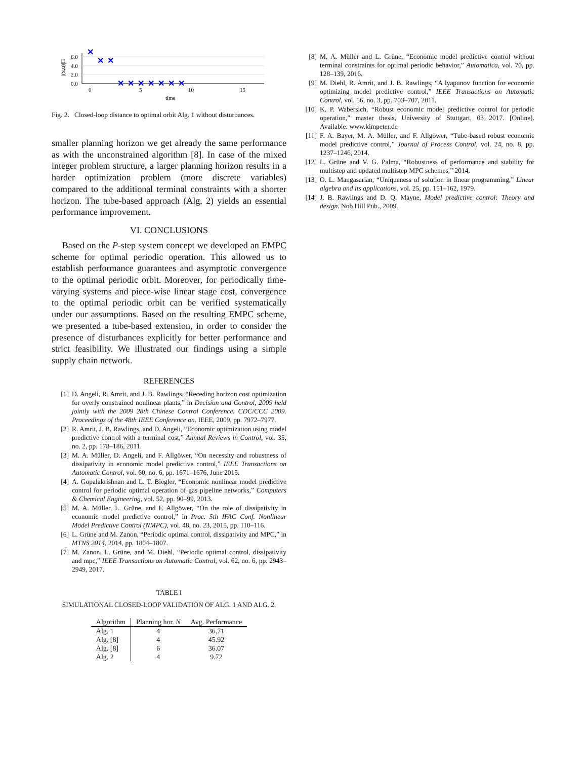6.0
4.0
2.0
0.0
0
5
10
15
time
|(x,u)|Π
✕
✕
✕
✕
✕
✕
✕
✕
✕
✕
Fig. 2. Closed-loop distance to optimal orbit Alg. 1 without disturbances.
smaller planning horizon we get already the same performance as with the unconstrained algorithm [8]. In case of the mixed integer problem structure, a larger planning horizon results in a harder optimization problem (more discrete variables) compared to the additional terminal constraints with a shorter horizon. The tube-based approach (Alg. 2) yields an essential performance improvement.
VI. CONCLUSIONS
Based on the P-step system concept we developed an EMPC scheme for optimal periodic operation. This allowed us to establish performance guarantees and asymptotic convergence to the optimal periodic orbit. Moreover, for periodically time-varying systems and piece-wise linear stage cost, convergence to the optimal periodic orbit can be verified systematically under our assumptions. Based on the resulting EMPC scheme, we presented a tube-based extension, in order to consider the presence of disturbances explicitly for better performance and strict feasibility. We illustrated our findings using a simple supply chain network.
REFERENCES
[1] D. Angeli, R. Amrit, and J. B. Rawlings, “Receding horizon cost optimization for overly constrained nonlinear plants,” in Decision and Control, 2009 held jointly with the 2009 28th Chinese Control Conference. CDC/CCC 2009. Proceedings of the 48th IEEE Conference on. IEEE, 2009, pp. 7972–7977.
[2] R. Amrit, J. B. Rawlings, and D. Angeli, “Economic optimization using model predictive control with a terminal cost,” Annual Reviews in Control, vol. 35, no. 2, pp. 178–186, 2011.
[3] M. A. Müller, D. Angeli, and F. Allgöwer, “On necessity and robustness of dissipativity in economic model predictive control,” IEEE Transactions on Automatic Control, vol. 60, no. 6, pp. 1671–1676, June 2015.
[4] A. Gopalakrishnan and L. T. Biegler, “Economic nonlinear model predictive control for periodic optimal operation of gas pipeline networks,” Computers & Chemical Engineering, vol. 52, pp. 90–99, 2013.
[5] M. A. Müller, L. Grüne, and F. Allgöwer, “On the role of dissipativity in economic model predictive control,” in Proc. 5th IFAC Conf. Nonlinear Model Predictive Control (NMPC), vol. 48, no. 23, 2015, pp. 110–116.
[6] L. Grüne and M. Zanon, “Periodic optimal control, dissipativity and MPC,” in MTNS 2014, 2014, pp. 1804–1807.
[7] M. Zanon, L. Grüne, and M. Diehl, “Periodic optimal control, dissipativity and mpc,” IEEE Transactions on Automatic Control, vol. 62, no. 6, pp. 2943–2949, 2017.
TABLE I
SIMULATIONAL CLOSED-LOOP VALIDATION OF ALG. 1 AND ALG. 2.
| Algorithm | Planning hor. N | Avg. Performance |
| --- | --- | --- |
| Alg. 1 | 4 | 36.71 |
| Alg. [8] | 4 | 45.92 |
| Alg. [8] | 6 | 36.07 |
| Alg. 2 | 4 | 9.72 |
[8] M. A. Müller and L. Grüne, “Economic model predictive control without terminal constraints for optimal periodic behavior,” Automatica, vol. 70, pp. 128–139, 2016.
[9] M. Diehl, R. Amrit, and J. B. Rawlings, “A lyapunov function for economic optimizing model predictive control,” IEEE Transactions on Automatic Control, vol. 56, no. 3, pp. 703–707, 2011.
[10] K. P. Wabersich, “Robust economic model predictive control for periodic operation,” master thesis, University of Stuttgart, 03 2017. [Online]. Available: www.kimpeter.de
[11] F. A. Bayer, M. A. Müller, and F. Allgöwer, “Tube-based robust economic model predictive control,” Journal of Process Control, vol. 24, no. 8, pp. 1237–1246, 2014.
[12] L. Grüne and V. G. Palma, “Robustness of performance and stability for multistep and updated multistep MPC schemes,” 2014.
[13] O. L. Mangasarian, “Uniqueness of solution in linear programming,” Linear algebra and its applications, vol. 25, pp. 151–162, 1979.
[14] J. B. Rawlings and D. Q. Mayne, Model predictive control: Theory and design. Nob Hill Pub., 2009.